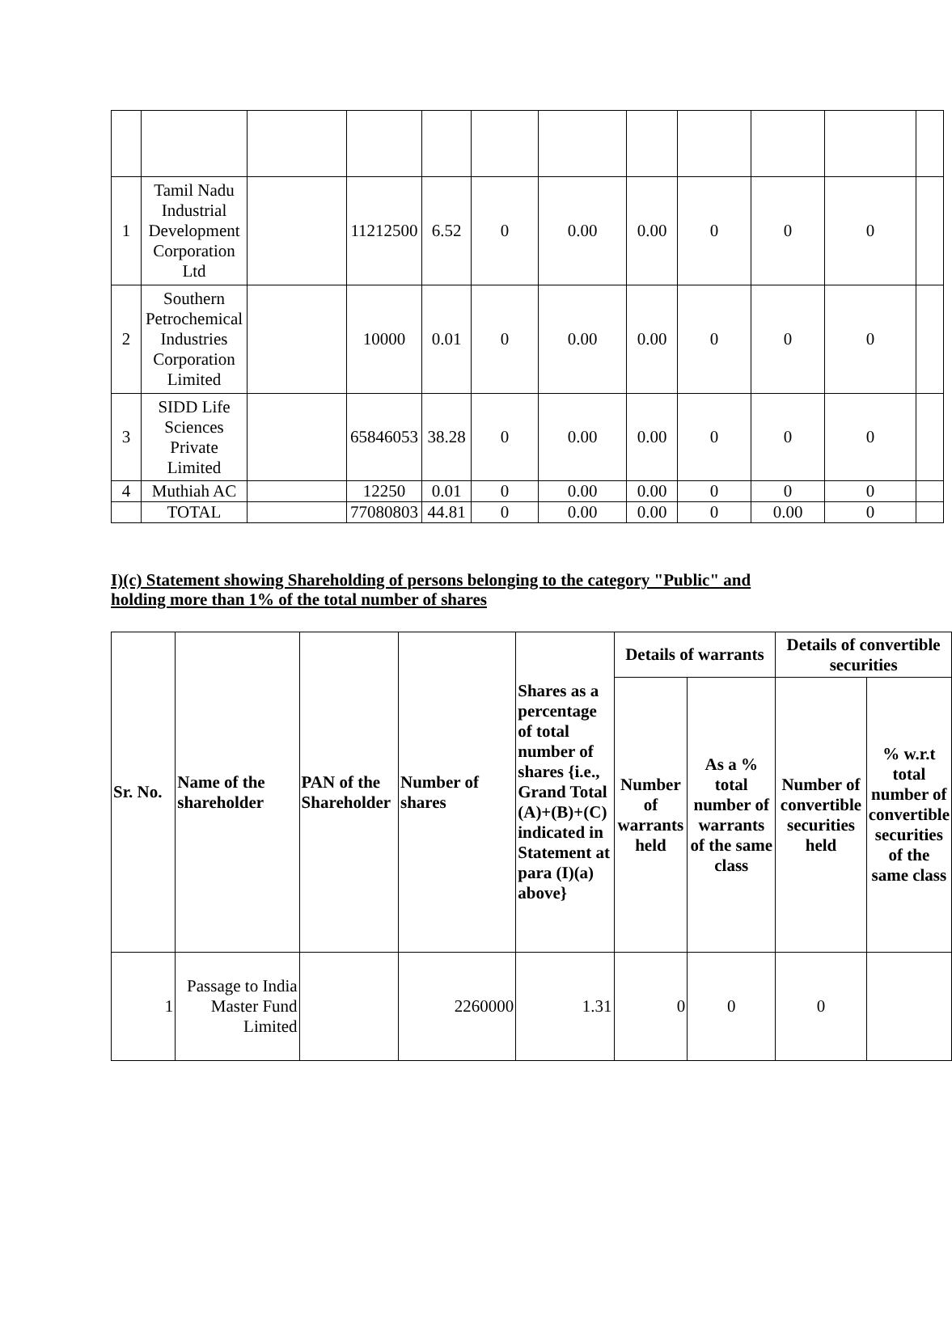| 1 | Tamil Nadu Industrial Development Corporation Ltd | | 11212500 | 6.52 | 0 | 0.00 | 0.00 | 0 | 0 | 0 | |
| 2 | Southern Petrochemical Industries Corporation Limited | | 10000 | 0.01 | 0 | 0.00 | 0.00 | 0 | 0 | 0 | |
| 3 | SIDD Life Sciences Private Limited | | 65846053 | 38.28 | 0 | 0.00 | 0.00 | 0 | 0 | 0 | |
| 4 | Muthiah AC | | 12250 | 0.01 | 0 | 0.00 | 0.00 | 0 | 0 | 0 | |
| | TOTAL | | 77080803 | 44.81 | 0 | 0.00 | 0.00 | 0 | 0.00 | 0 | |
I)(c) Statement showing Shareholding of persons belonging to the category "Public" and
holding more than 1% of the total number of shares
| Sr. No. | Name of the shareholder | PAN of the Shareholder | Number of shares | Shares as a percentage of total number of shares {i.e., Grand Total (A)+(B)+(C) indicated in Statement at para (I)(a) above} | Details of warrants | | Details of convertible securities | |
| --- | --- | --- | --- | --- | --- | --- | --- | --- |
| | | | | | Number of warrants held | As a % total number of warrants of the same class | Number of convertible securities held | % w.r.t total number of convertible securities of the same class |
| 1 | Passage to India Master Fund Limited | | 2260000 | 1.31 | 0 | 0 | 0 | |